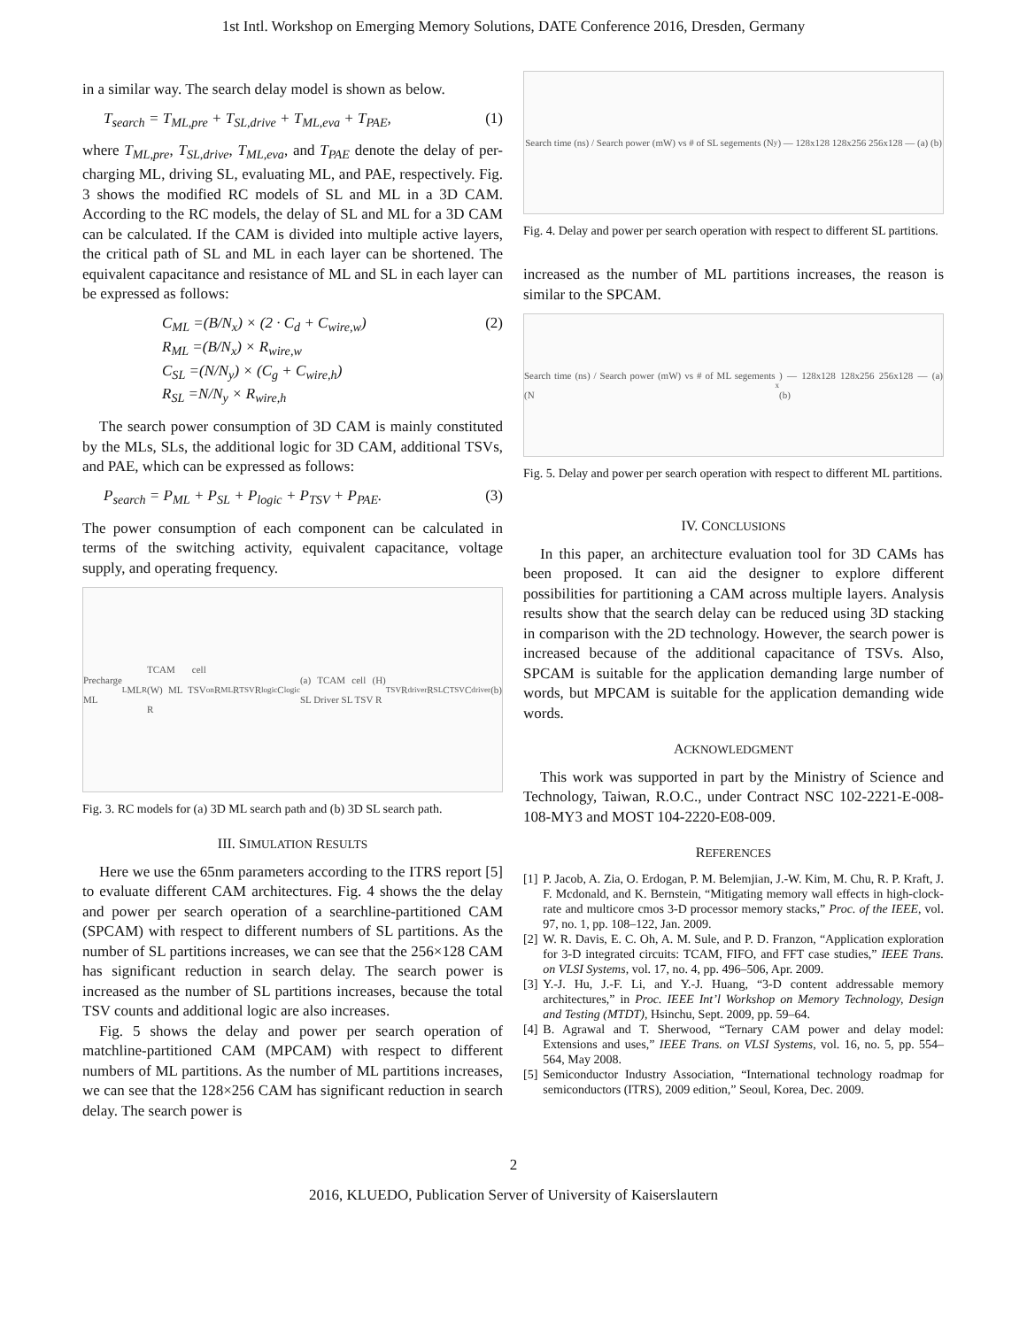1st Intl. Workshop on Emerging Memory Solutions, DATE Conference 2016, Dresden, Germany
in a similar way. The search delay model is shown as below.
T<sub>search</sub> = T<sub>ML,pre</sub> + T<sub>SL,drive</sub> + T<sub>ML,eva</sub> + T<sub>PAE</sub>, (1)
where T<sub>ML,pre</sub>, T<sub>SL,drive</sub>, T<sub>ML,eva</sub>, and T<sub>PAE</sub> denote the delay of per-charging ML, driving SL, evaluating ML, and PAE, respectively. Fig. 3 shows the modified RC models of SL and ML in a 3D CAM. According to the RC models, the delay of SL and ML for a 3D CAM can be calculated. If the CAM is divided into multiple active layers, the critical path of SL and ML in each layer can be shortened. The equivalent capacitance and resistance of ML and SL in each layer can be expressed as follows:
C<sub>ML</sub> =(B/N<sub>x</sub>) × (2 · C<sub>d</sub> + C<sub>wire,w</sub>)
R<sub>ML</sub> =(B/N<sub>x</sub>) × R<sub>wire,w</sub>
C<sub>SL</sub> =(N/N<sub>y</sub>) × (C<sub>g</sub> + C<sub>wire,h</sub>)
R<sub>SL</sub> =N/N<sub>y</sub> × R<sub>wire,h</sub> (2)
The search power consumption of 3D CAM is mainly constituted by the MLs, SLs, the additional logic for 3D CAM, additional TSVs, and PAE, which can be expressed as follows:
P<sub>search</sub> = P<sub>ML</sub> + P<sub>SL</sub> + P<sub>logic</sub> + P<sub>TSV</sub> + P<sub>PAE</sub>. (3)
The power consumption of each component can be calculated in terms of the switching activity, equivalent capacitance, voltage supply, and operating frequency.
Precharge ML<sub>L</sub> ML<sub>R</sub> TCAM cell (W) ML TSV R<sub>on</sub> R<sub>ML</sub> R<sub>TSV</sub> R<sub>logic</sub> C<sub>logic</sub> (a) TCAM cell (H) SL Driver SL TSV R<sub>TSV</sub> R<sub>driver</sub> R<sub>SL</sub> C<sub>TSV</sub> C<sub>driver</sub> (b)
Fig. 3. RC models for (a) 3D ML search path and (b) 3D SL search path.
III. SIMULATION RESULTS
Here we use the 65nm parameters according to the ITRS report [5] to evaluate different CAM architectures. Fig. 4 shows the the delay and power per search operation of a searchline-partitioned CAM (SPCAM) with respect to different numbers of SL partitions. As the number of SL partitions increases, we can see that the 256×128 CAM has significant reduction in search delay. The search power is increased as the number of SL partitions increases, because the total TSV counts and additional logic are also increases.
Fig. 5 shows the delay and power per search operation of matchline-partitioned CAM (MPCAM) with respect to different numbers of ML partitions. As the number of ML partitions increases, we can see that the 128×256 CAM has significant reduction in search delay. The search power is
Search time (ns) / Search power (mW) vs # of SL segements (N<sub>y</sub>) — 128x128 128x256 256x128 — (a) (b)
Fig. 4. Delay and power per search operation with respect to different SL partitions.
increased as the number of ML partitions increases, the reason is similar to the SPCAM.
Search time (ns) / Search power (mW) vs # of ML segements (N<sub>x</sub>) — 128x128 128x256 256x128 — (a) (b)
Fig. 5. Delay and power per search operation with respect to different ML partitions.
IV. CONCLUSIONS
In this paper, an architecture evaluation tool for 3D CAMs has been proposed. It can aid the designer to explore different possibilities for partitioning a CAM across multiple layers. Analysis results show that the search delay can be reduced using 3D stacking in comparison with the 2D technology. However, the search power is increased because of the additional capacitance of TSVs. Also, SPCAM is suitable for the application demanding large number of words, but MPCAM is suitable for the application demanding wide words.
ACKNOWLEDGMENT
This work was supported in part by the Ministry of Science and Technology, Taiwan, R.O.C., under Contract NSC 102-2221-E-008-108-MY3 and MOST 104-2220-E08-009.
REFERENCES
[1] P. Jacob, A. Zia, O. Erdogan, P. M. Belemjian, J.-W. Kim, M. Chu, R. P. Kraft, J. F. Mcdonald, and K. Bernstein, “Mitigating memory wall effects in high-clock-rate and multicore cmos 3-D processor memory stacks,” Proc. of the IEEE, vol. 97, no. 1, pp. 108–122, Jan. 2009.
[2] W. R. Davis, E. C. Oh, A. M. Sule, and P. D. Franzon, “Application exploration for 3-D integrated circuits: TCAM, FIFO, and FFT case studies,” IEEE Trans. on VLSI Systems, vol. 17, no. 4, pp. 496–506, Apr. 2009.
[3] Y.-J. Hu, J.-F. Li, and Y.-J. Huang, “3-D content addressable memory architectures,” in Proc. IEEE Int’l Workshop on Memory Technology, Design and Testing (MTDT), Hsinchu, Sept. 2009, pp. 59–64.
[4] B. Agrawal and T. Sherwood, “Ternary CAM power and delay model: Extensions and uses,” IEEE Trans. on VLSI Systems, vol. 16, no. 5, pp. 554–564, May 2008.
[5] Semiconductor Industry Association, “International technology roadmap for semiconductors (ITRS), 2009 edition,” Seoul, Korea, Dec. 2009.
2
2016, KLUEDO, Publication Server of University of Kaiserslautern